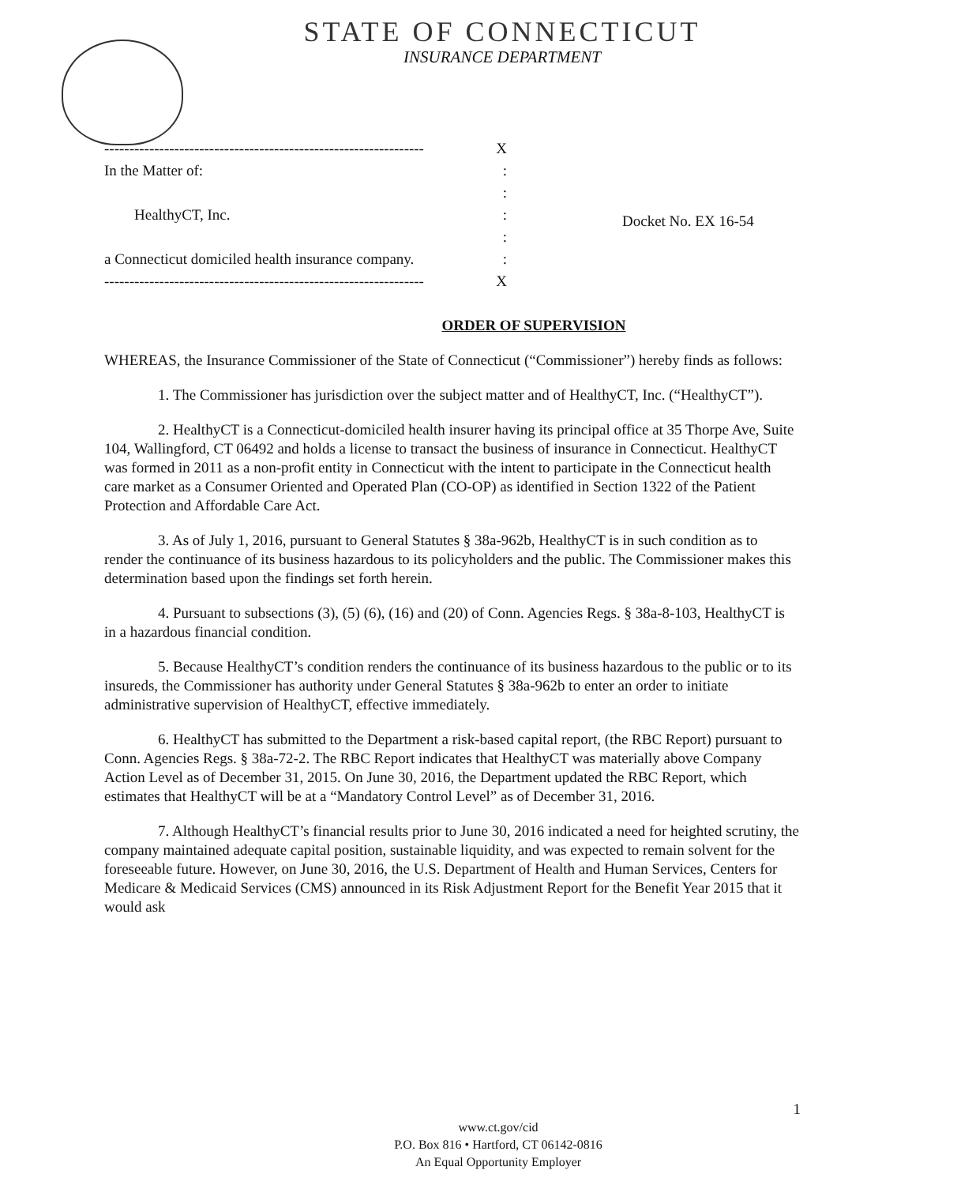STATE OF CONNECTICUT
INSURANCE DEPARTMENT
---------------------------------------------------------------- X
In the Matter of::
:
HealthyCT, Inc.:
:
a Connecticut domiciled health insurance company.:
---------------------------------------------------------------- X
Docket No. EX 16-54
ORDER OF SUPERVISION
WHEREAS, the Insurance Commissioner of the State of Connecticut (“Commissioner”) hereby finds as follows:
1. The Commissioner has jurisdiction over the subject matter and of HealthyCT, Inc. (“HealthyCT”).
2. HealthyCT is a Connecticut-domiciled health insurer having its principal office at 35 Thorpe Ave, Suite 104, Wallingford, CT 06492 and holds a license to transact the business of insurance in Connecticut. HealthyCT was formed in 2011 as a non-profit entity in Connecticut with the intent to participate in the Connecticut health care market as a Consumer Oriented and Operated Plan (CO-OP) as identified in Section 1322 of the Patient Protection and Affordable Care Act.
3. As of July 1, 2016, pursuant to General Statutes § 38a-962b, HealthyCT is in such condition as to render the continuance of its business hazardous to its policyholders and the public. The Commissioner makes this determination based upon the findings set forth herein.
4. Pursuant to subsections (3), (5) (6), (16) and (20) of Conn. Agencies Regs. § 38a-8-103, HealthyCT is in a hazardous financial condition.
5. Because HealthyCT’s condition renders the continuance of its business hazardous to the public or to its insureds, the Commissioner has authority under General Statutes § 38a-962b to enter an order to initiate administrative supervision of HealthyCT, effective immediately.
6. HealthyCT has submitted to the Department a risk-based capital report, (the RBC Report) pursuant to Conn. Agencies Regs. § 38a-72-2. The RBC Report indicates that HealthyCT was materially above Company Action Level as of December 31, 2015. On June 30, 2016, the Department updated the RBC Report, which estimates that HealthyCT will be at a “Mandatory Control Level” as of December 31, 2016.
7. Although HealthyCT’s financial results prior to June 30, 2016 indicated a need for heighted scrutiny, the company maintained adequate capital position, sustainable liquidity, and was expected to remain solvent for the foreseeable future. However, on June 30, 2016, the U.S. Department of Health and Human Services, Centers for Medicare & Medicaid Services (CMS) announced in its Risk Adjustment Report for the Benefit Year 2015 that it would ask
1
www.ct.gov/cid
P.O. Box 816 • Hartford, CT 06142-0816
An Equal Opportunity Employer